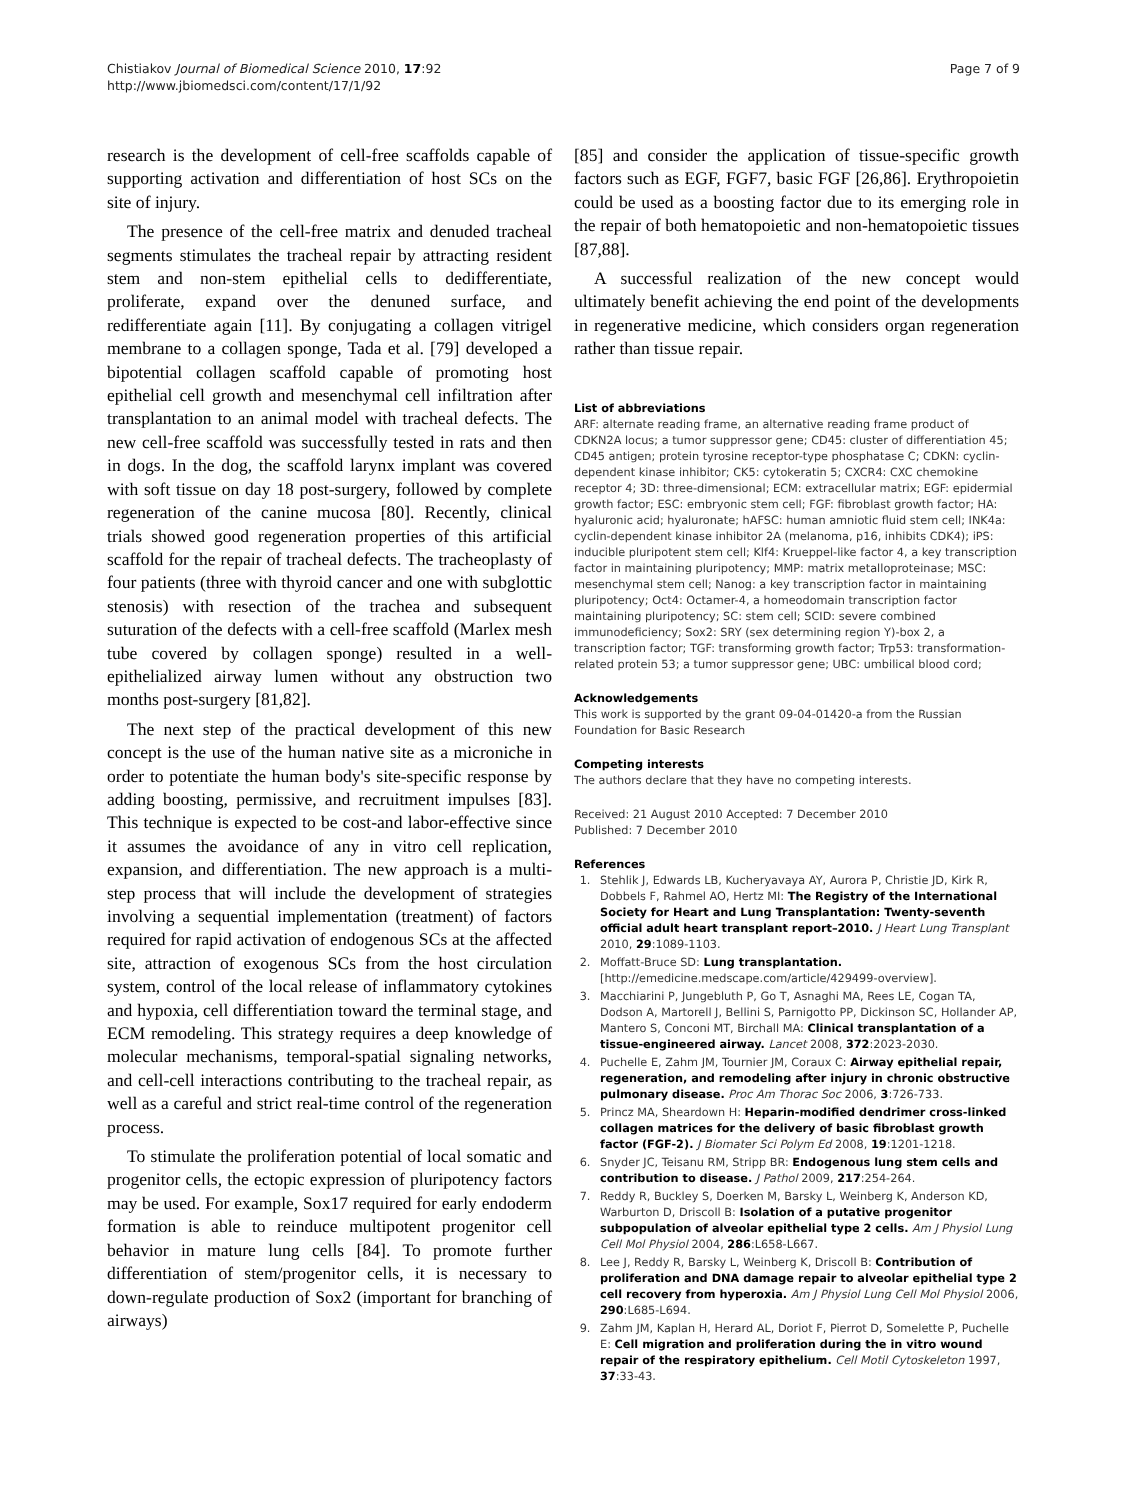Chistiakov Journal of Biomedical Science 2010, 17:92
http://www.jbiomedsci.com/content/17/1/92
Page 7 of 9
research is the development of cell-free scaffolds capable of supporting activation and differentiation of host SCs on the site of injury.
The presence of the cell-free matrix and denuded tracheal segments stimulates the tracheal repair by attracting resident stem and non-stem epithelial cells to dedifferentiate, proliferate, expand over the denuned surface, and redifferentiate again [11]. By conjugating a collagen vitrigel membrane to a collagen sponge, Tada et al. [79] developed a bipotential collagen scaffold capable of promoting host epithelial cell growth and mesenchymal cell infiltration after transplantation to an animal model with tracheal defects. The new cell-free scaffold was successfully tested in rats and then in dogs. In the dog, the scaffold larynx implant was covered with soft tissue on day 18 post-surgery, followed by complete regeneration of the canine mucosa [80]. Recently, clinical trials showed good regeneration properties of this artificial scaffold for the repair of tracheal defects. The tracheoplasty of four patients (three with thyroid cancer and one with subglottic stenosis) with resection of the trachea and subsequent suturation of the defects with a cell-free scaffold (Marlex mesh tube covered by collagen sponge) resulted in a well-epithelialized airway lumen without any obstruction two months post-surgery [81,82].
The next step of the practical development of this new concept is the use of the human native site as a microniche in order to potentiate the human body's site-specific response by adding boosting, permissive, and recruitment impulses [83]. This technique is expected to be cost-and labor-effective since it assumes the avoidance of any in vitro cell replication, expansion, and differentiation. The new approach is a multi-step process that will include the development of strategies involving a sequential implementation (treatment) of factors required for rapid activation of endogenous SCs at the affected site, attraction of exogenous SCs from the host circulation system, control of the local release of inflammatory cytokines and hypoxia, cell differentiation toward the terminal stage, and ECM remodeling. This strategy requires a deep knowledge of molecular mechanisms, temporal-spatial signaling networks, and cell-cell interactions contributing to the tracheal repair, as well as a careful and strict real-time control of the regeneration process.
To stimulate the proliferation potential of local somatic and progenitor cells, the ectopic expression of pluripotency factors may be used. For example, Sox17 required for early endoderm formation is able to reinduce multipotent progenitor cell behavior in mature lung cells [84]. To promote further differentiation of stem/progenitor cells, it is necessary to down-regulate production of Sox2 (important for branching of airways)
[85] and consider the application of tissue-specific growth factors such as EGF, FGF7, basic FGF [26,86]. Erythropoietin could be used as a boosting factor due to its emerging role in the repair of both hematopoietic and non-hematopoietic tissues [87,88].
A successful realization of the new concept would ultimately benefit achieving the end point of the developments in regenerative medicine, which considers organ regeneration rather than tissue repair.
List of abbreviations
ARF: alternate reading frame, an alternative reading frame product of CDKN2A locus; a tumor suppressor gene; CD45: cluster of differentiation 45; CD45 antigen; protein tyrosine receptor-type phosphatase C; CDKN: cyclin-dependent kinase inhibitor; CK5: cytokeratin 5; CXCR4: CXC chemokine receptor 4; 3D: three-dimensional; ECM: extracellular matrix; EGF: epidermial growth factor; ESC: embryonic stem cell; FGF: fibroblast growth factor; HA: hyaluronic acid; hyaluronate; hAFSC: human amniotic fluid stem cell; INK4a: cyclin-dependent kinase inhibitor 2A (melanoma, p16, inhibits CDK4); iPS: inducible pluripotent stem cell; Klf4: Krueppel-like factor 4, a key transcription factor in maintaining pluripotency; MMP: matrix metalloproteinase; MSC: mesenchymal stem cell; Nanog: a key transcription factor in maintaining pluripotency; Oct4: Octamer-4, a homeodomain transcription factor maintaining pluripotency; SC: stem cell; SCID: severe combined immunodeficiency; Sox2: SRY (sex determining region Y)-box 2, a transcription factor; TGF: transforming growth factor; Trp53: transformation-related protein 53; a tumor suppressor gene; UBC: umbilical blood cord;
Acknowledgements
This work is supported by the grant 09-04-01420-a from the Russian Foundation for Basic Research
Competing interests
The authors declare that they have no competing interests.
Received: 21 August 2010 Accepted: 7 December 2010
Published: 7 December 2010
References
1. Stehlik J, Edwards LB, Kucheryavaya AY, Aurora P, Christie JD, Kirk R, Dobbels F, Rahmel AO, Hertz MI: The Registry of the International Society for Heart and Lung Transplantation: Twenty-seventh official adult heart transplant report–2010. J Heart Lung Transplant 2010, 29:1089-1103.
2. Moffatt-Bruce SD: Lung transplantation. [http://emedicine.medscape.com/article/429499-overview].
3. Macchiarini P, Jungebluth P, Go T, Asnaghi MA, Rees LE, Cogan TA, Dodson A, Martorell J, Bellini S, Parnigotto PP, Dickinson SC, Hollander AP, Mantero S, Conconi MT, Birchall MA: Clinical transplantation of a tissue-engineered airway. Lancet 2008, 372:2023-2030.
4. Puchelle E, Zahm JM, Tournier JM, Coraux C: Airway epithelial repair, regeneration, and remodeling after injury in chronic obstructive pulmonary disease. Proc Am Thorac Soc 2006, 3:726-733.
5. Princz MA, Sheardown H: Heparin-modified dendrimer cross-linked collagen matrices for the delivery of basic fibroblast growth factor (FGF-2). J Biomater Sci Polym Ed 2008, 19:1201-1218.
6. Snyder JC, Teisanu RM, Stripp BR: Endogenous lung stem cells and contribution to disease. J Pathol 2009, 217:254-264.
7. Reddy R, Buckley S, Doerken M, Barsky L, Weinberg K, Anderson KD, Warburton D, Driscoll B: Isolation of a putative progenitor subpopulation of alveolar epithelial type 2 cells. Am J Physiol Lung Cell Mol Physiol 2004, 286:L658-L667.
8. Lee J, Reddy R, Barsky L, Weinberg K, Driscoll B: Contribution of proliferation and DNA damage repair to alveolar epithelial type 2 cell recovery from hyperoxia. Am J Physiol Lung Cell Mol Physiol 2006, 290:L685-L694.
9. Zahm JM, Kaplan H, Herard AL, Doriot F, Pierrot D, Somelette P, Puchelle E: Cell migration and proliferation during the in vitro wound repair of the respiratory epithelium. Cell Motil Cytoskeleton 1997, 37:33-43.